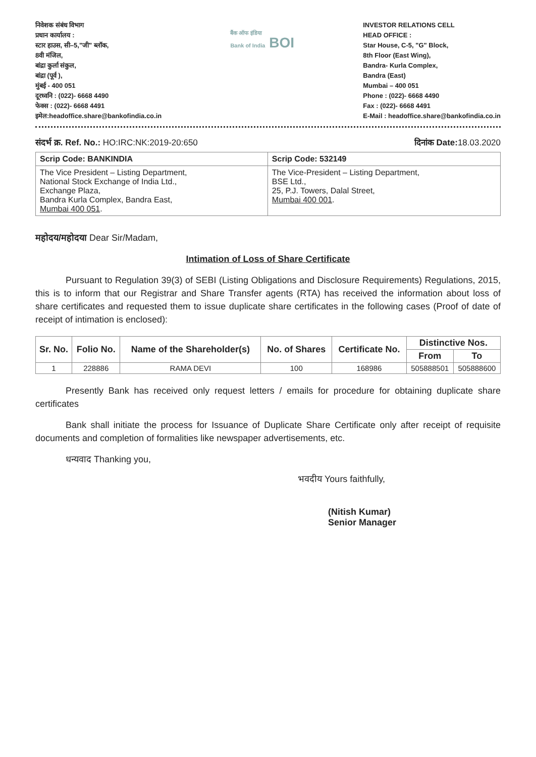निवेशक संबंध विभाग
प्रधान कार्यालय :
स्टार हाउस, सी–5,"जी" ब्लॉक,
8वी मंजिल,
बांद्रा कुर्ला संकुल,
बांद्रा (पूर्व ),
मुंबई - 400 051
दूरध्वनि : (022)- 6668 4490
फेक्स : (022)- 6668 4491
इमेल:headoffice.share@bankofindia.co.in
बैंक ऑफ इंडिया
Bank of India BOI
INVESTOR RELATIONS CELL
HEAD OFFICE :
Star House, C-5, "G" Block,
8th Floor (East Wing),
Bandra- Kurla Complex,
Bandra (East)
Mumbai – 400 051
Phone : (022)- 6668 4490
Fax : (022)- 6668 4491
E-Mail : headoffice.share@bankofindia.co.in
संदर्भ क्र. Ref. No.: HO:IRC:NK:2019-20:650
दिनांक Date: 18.03.2020
| Scrip Code: BANKINDIA | Scrip Code: 532149 |
| The Vice President – Listing Department, National Stock Exchange of India Ltd., Exchange Plaza, Bandra Kurla Complex, Bandra East, Mumbai 400 051 . | The Vice-President – Listing Department, BSE Ltd., 25, P.J. Towers, Dalal Street, Mumbai 400 001 . |
महोदय/महोदया Dear Sir/Madam,
Intimation of Loss of Share Certificate
Pursuant to Regulation 39(3) of SEBI (Listing Obligations and Disclosure Requirements) Regulations, 2015, this is to inform that our Registrar and Share Transfer agents (RTA) has received the information about loss of share certificates and requested them to issue duplicate share certificates in the following cases (Proof of date of receipt of intimation is enclosed):
| Sr. No. | Folio No. | Name of the Shareholder(s) | No. of Shares | Certificate No. | Distinctive Nos. | |
| --- | --- | --- | --- | --- | --- | --- |
| | | | | | From | To |
| 1 | 228886 | RAMA DEVI | 100 | 168986 | 505888501 | 505888600 |
Presently Bank has received only request letters / emails for procedure for obtaining duplicate share certificates
Bank shall initiate the process for Issuance of Duplicate Share Certificate only after receipt of requisite documents and completion of formalities like newspaper advertisements, etc.
धन्यवाद Thanking you,
भवदीय Yours faithfully,
(Nitish Kumar)
Senior Manager